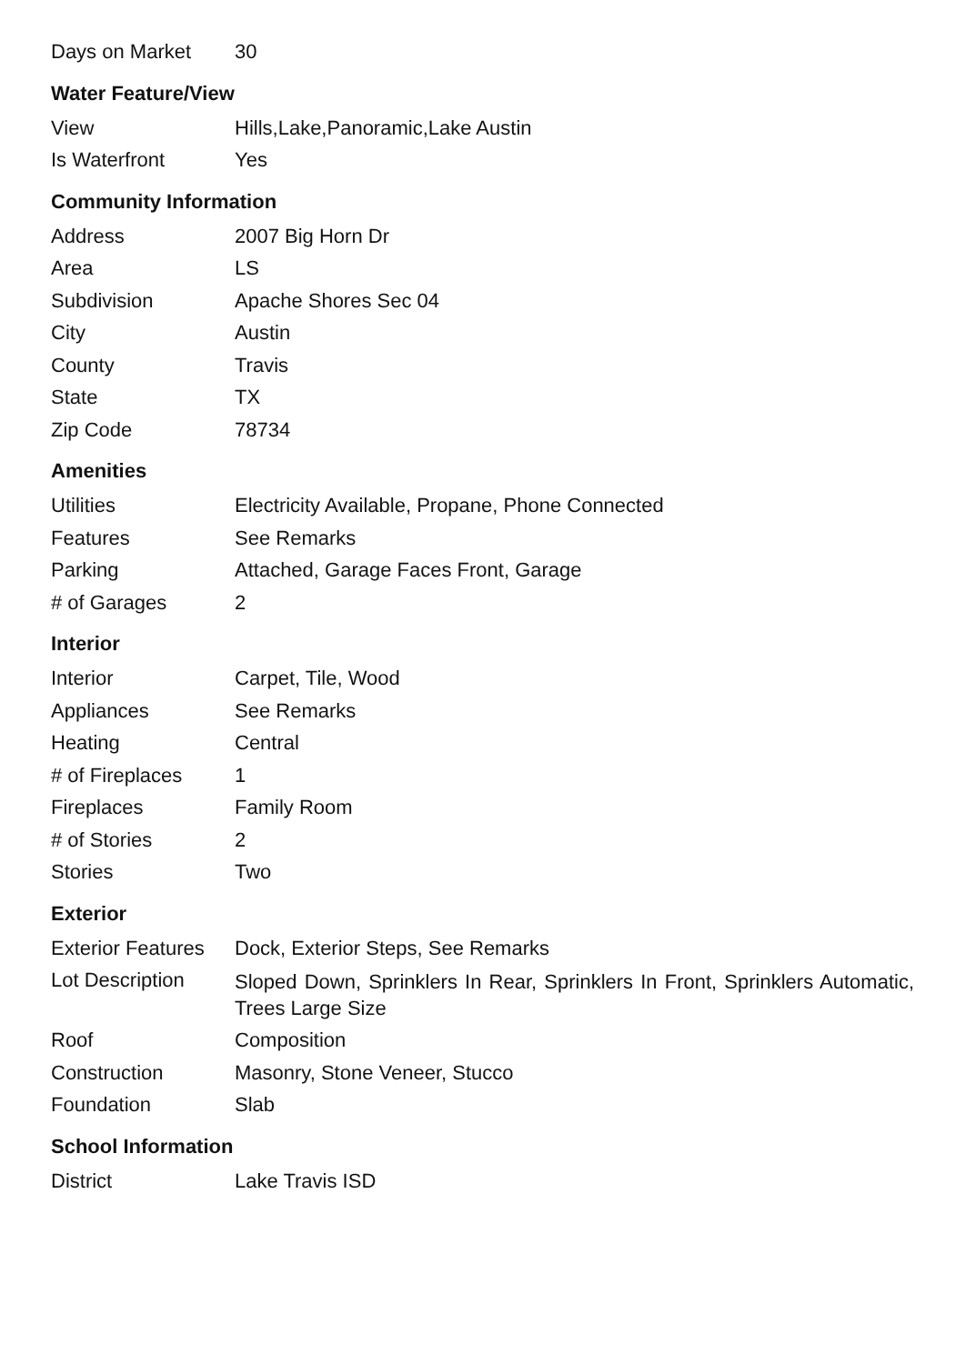| Days on Market | 30 |
Water Feature/View
| View | Hills,Lake,Panoramic,Lake Austin |
| Is Waterfront | Yes |
Community Information
| Address | 2007 Big Horn Dr |
| Area | LS |
| Subdivision | Apache Shores Sec 04 |
| City | Austin |
| County | Travis |
| State | TX |
| Zip Code | 78734 |
Amenities
| Utilities | Electricity Available, Propane, Phone Connected |
| Features | See Remarks |
| Parking | Attached, Garage Faces Front, Garage |
| # of Garages | 2 |
Interior
| Interior | Carpet, Tile, Wood |
| Appliances | See Remarks |
| Heating | Central |
| # of Fireplaces | 1 |
| Fireplaces | Family Room |
| # of Stories | 2 |
| Stories | Two |
Exterior
| Exterior Features | Dock, Exterior Steps, See Remarks |
| Lot Description | Sloped Down, Sprinklers In Rear, Sprinklers In Front, Sprinklers Automatic, Trees Large Size |
| Roof | Composition |
| Construction | Masonry, Stone Veneer, Stucco |
| Foundation | Slab |
School Information
| District | Lake Travis ISD |